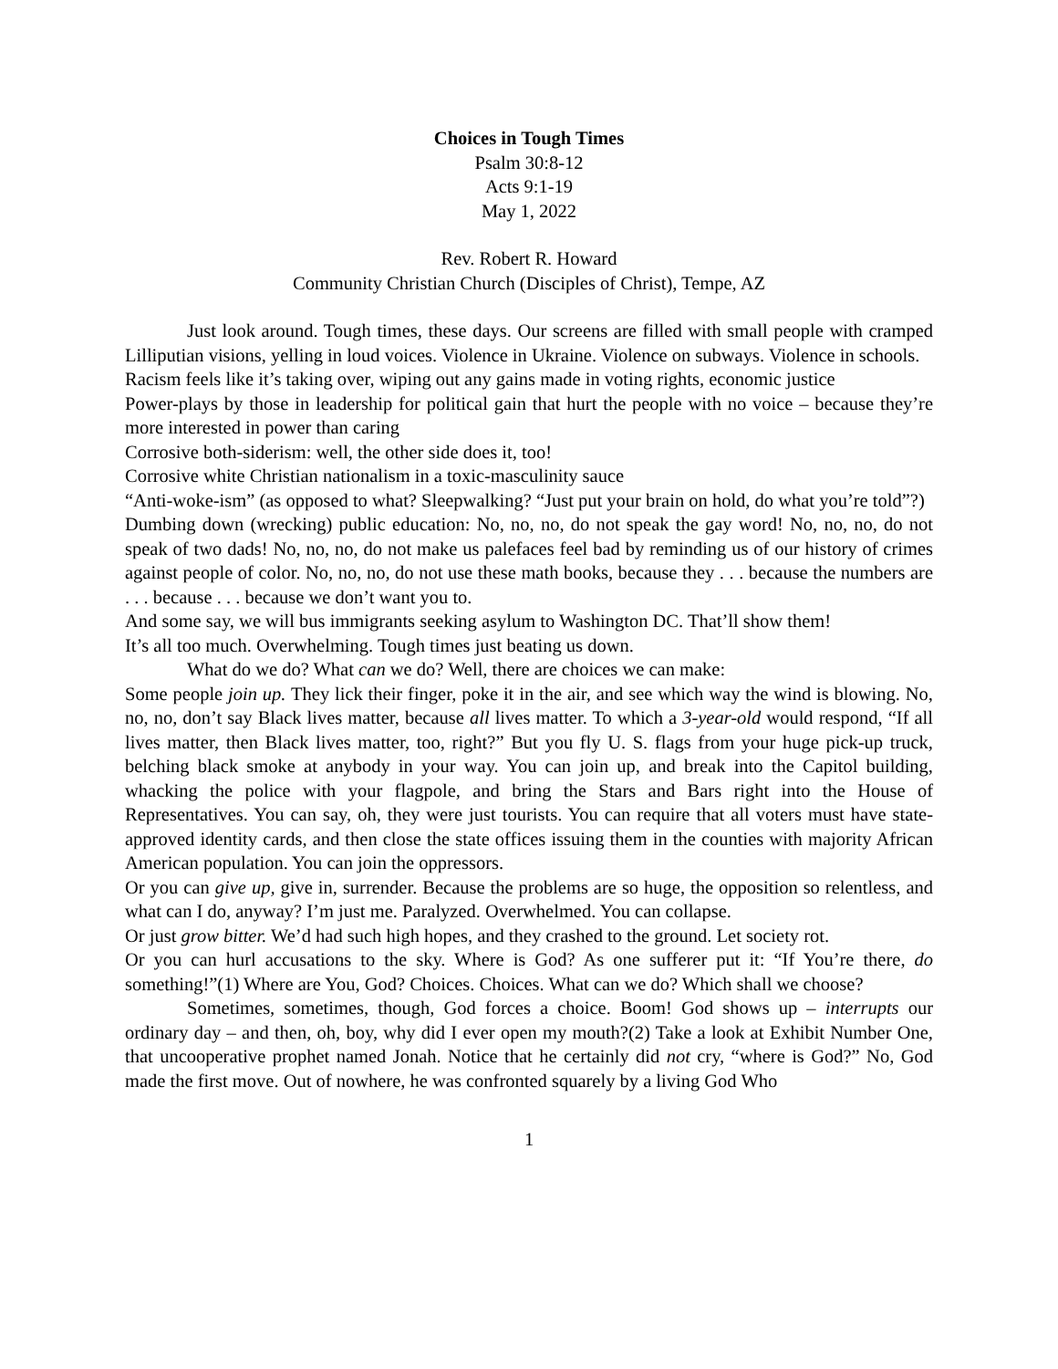Choices in Tough Times
Psalm 30:8-12
Acts 9:1-19
May 1, 2022
Rev. Robert R. Howard
Community Christian Church (Disciples of Christ), Tempe, AZ
Just look around. Tough times, these days. Our screens are filled with small people with cramped Lilliputian visions, yelling in loud voices. Violence in Ukraine. Violence on subways. Violence in schools.
Racism feels like it’s taking over, wiping out any gains made in voting rights, economic justice
Power-plays by those in leadership for political gain that hurt the people with no voice – because they’re more interested in power than caring
Corrosive both-siderism: well, the other side does it, too!
Corrosive white Christian nationalism in a toxic-masculinity sauce
“Anti-woke-ism” (as opposed to what? Sleepwalking? “Just put your brain on hold, do what you’re told”?)
Dumbing down (wrecking) public education: No, no, no, do not speak the gay word! No, no, no, do not speak of two dads! No, no, no, do not make us palefaces feel bad by reminding us of our history of crimes against people of color. No, no, no, do not use these math books, because they . . . because the numbers are . . . because . . . because we don’t want you to.
And some say, we will bus immigrants seeking asylum to Washington DC. That’ll show them!
It’s all too much. Overwhelming. Tough times just beating us down.
What do we do? What can we do? Well, there are choices we can make:
Some people join up. They lick their finger, poke it in the air, and see which way the wind is blowing. No, no, no, don’t say Black lives matter, because all lives matter. To which a 3-year-old would respond, “If all lives matter, then Black lives matter, too, right?” But you fly U. S. flags from your huge pick-up truck, belching black smoke at anybody in your way. You can join up, and break into the Capitol building, whacking the police with your flagpole, and bring the Stars and Bars right into the House of Representatives. You can say, oh, they were just tourists. You can require that all voters must have state-approved identity cards, and then close the state offices issuing them in the counties with majority African American population. You can join the oppressors.
Or you can give up, give in, surrender. Because the problems are so huge, the opposition so relentless, and what can I do, anyway? I’m just me. Paralyzed. Overwhelmed. You can collapse.
Or just grow bitter. We’d had such high hopes, and they crashed to the ground. Let society rot.
Or you can hurl accusations to the sky. Where is God? As one sufferer put it: “If You’re there, do something!”(1) Where are You, God? Choices. Choices. What can we do? Which shall we choose?
Sometimes, sometimes, though, God forces a choice. Boom! God shows up – interrupts our ordinary day – and then, oh, boy, why did I ever open my mouth?(2) Take a look at Exhibit Number One, that uncooperative prophet named Jonah. Notice that he certainly did not cry, “where is God?” No, God made the first move. Out of nowhere, he was confronted squarely by a living God Who
1